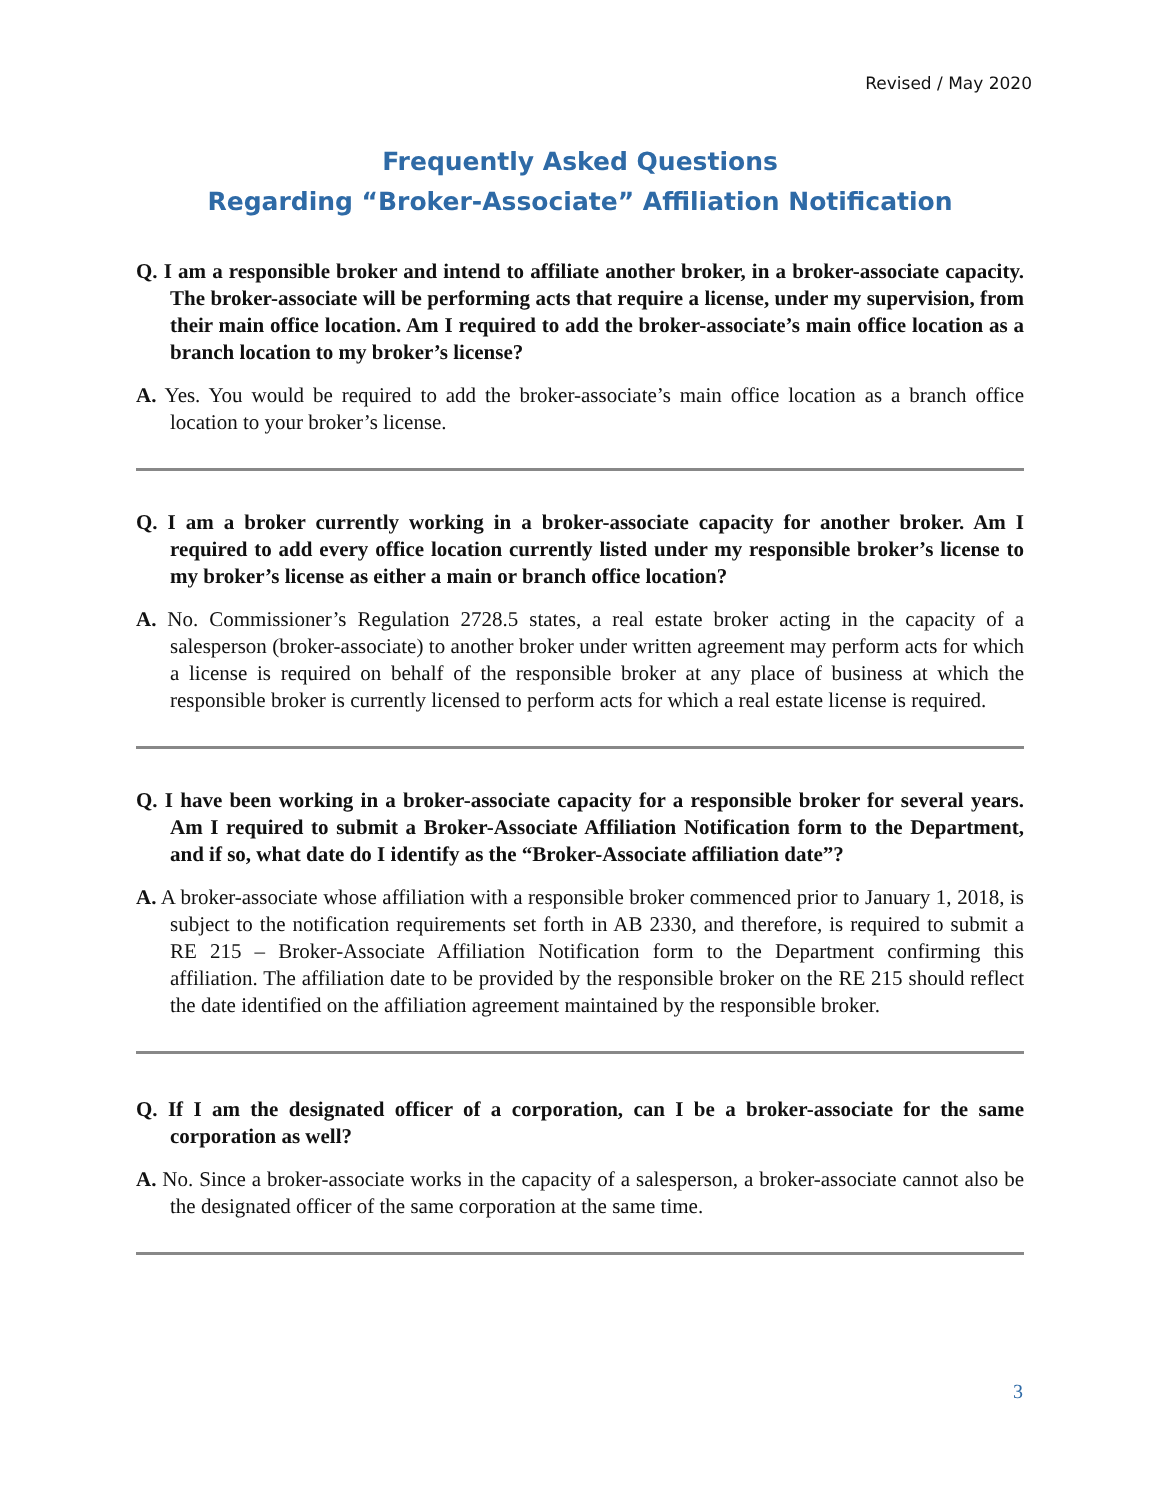Revised / May 2020
Frequently Asked Questions
Regarding “Broker-Associate” Affiliation Notification
Q. I am a responsible broker and intend to affiliate another broker, in a broker-associate capacity. The broker-associate will be performing acts that require a license, under my supervision, from their main office location. Am I required to add the broker-associate’s main office location as a branch location to my broker’s license?
A. Yes. You would be required to add the broker-associate’s main office location as a branch office location to your broker’s license.
Q. I am a broker currently working in a broker-associate capacity for another broker. Am I required to add every office location currently listed under my responsible broker’s license to my broker’s license as either a main or branch office location?
A. No. Commissioner’s Regulation 2728.5 states, a real estate broker acting in the capacity of a salesperson (broker-associate) to another broker under written agreement may perform acts for which a license is required on behalf of the responsible broker at any place of business at which the responsible broker is currently licensed to perform acts for which a real estate license is required.
Q. I have been working in a broker-associate capacity for a responsible broker for several years. Am I required to submit a Broker-Associate Affiliation Notification form to the Department, and if so, what date do I identify as the “Broker-Associate affiliation date”?
A. A broker-associate whose affiliation with a responsible broker commenced prior to January 1, 2018, is subject to the notification requirements set forth in AB 2330, and therefore, is required to submit a RE 215 – Broker-Associate Affiliation Notification form to the Department confirming this affiliation. The affiliation date to be provided by the responsible broker on the RE 215 should reflect the date identified on the affiliation agreement maintained by the responsible broker.
Q. If I am the designated officer of a corporation, can I be a broker-associate for the same corporation as well?
A. No. Since a broker-associate works in the capacity of a salesperson, a broker-associate cannot also be the designated officer of the same corporation at the same time.
3